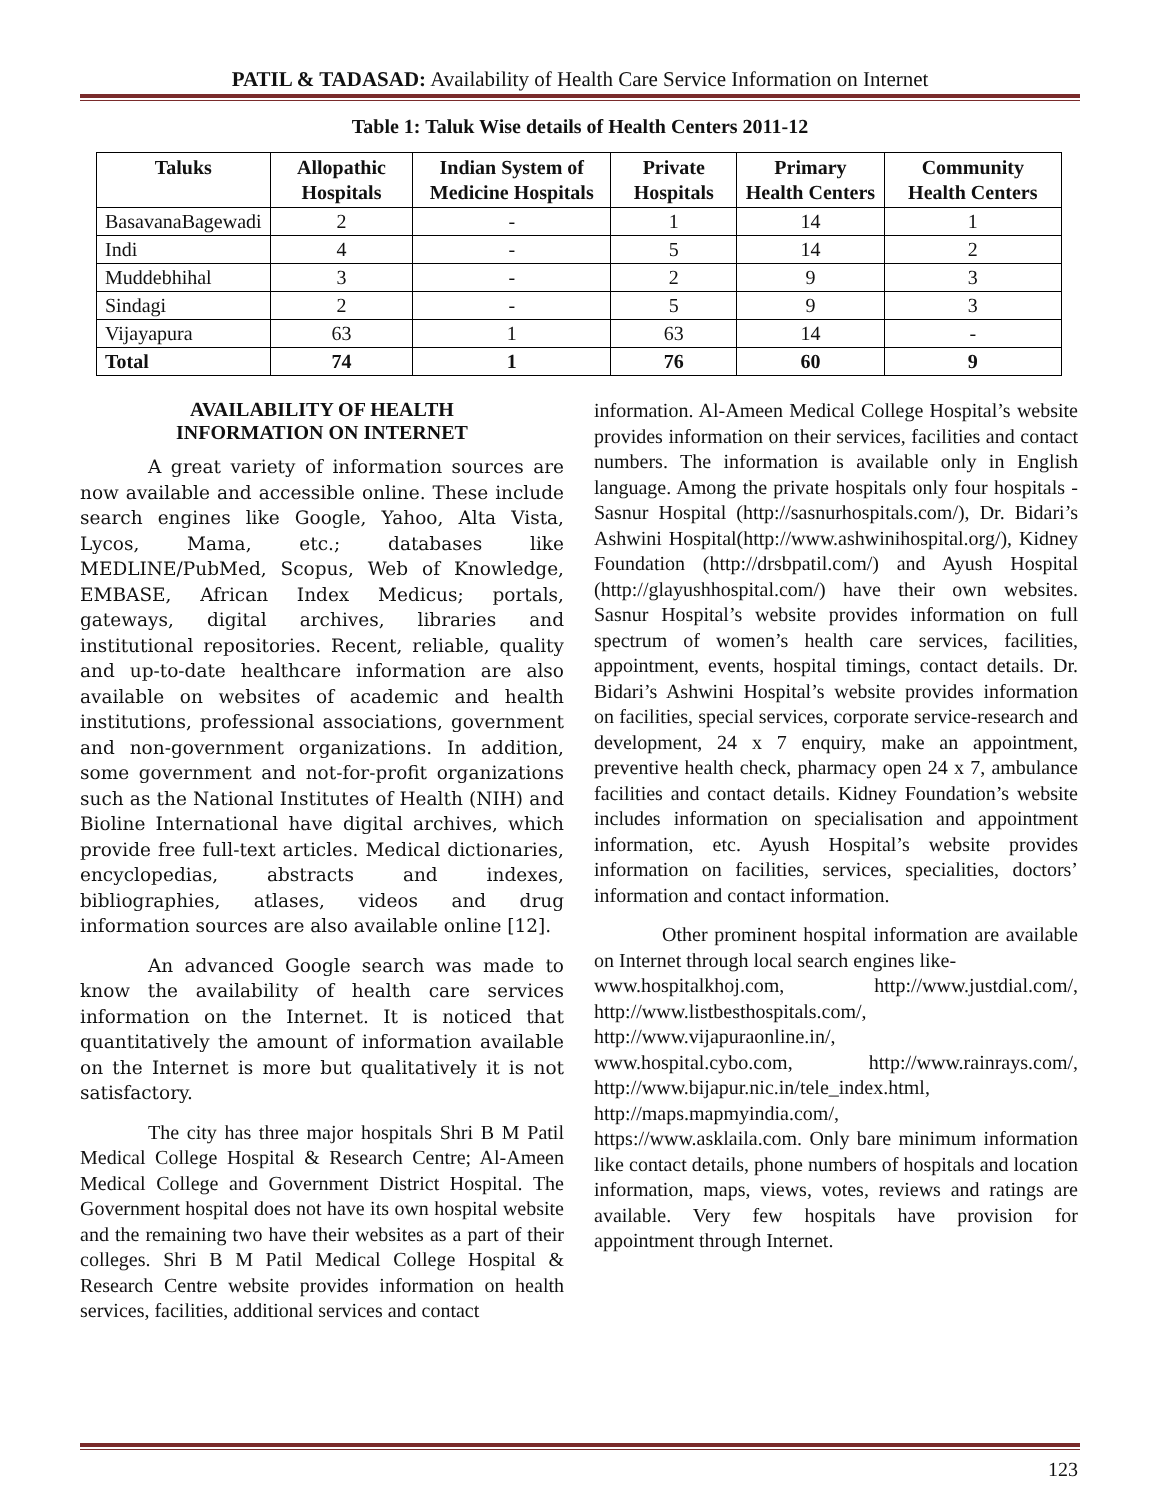PATIL & TADASAD: Availability of Health Care Service Information on Internet
Table 1: Taluk Wise details of Health Centers 2011-12
| Taluks | Allopathic Hospitals | Indian System of Medicine Hospitals | Private Hospitals | Primary Health Centers | Community Health Centers |
| --- | --- | --- | --- | --- | --- |
| BasavanaBagewadi | 2 | - | 1 | 14 | 1 |
| Indi | 4 | - | 5 | 14 | 2 |
| Muddebhihal | 3 | - | 2 | 9 | 3 |
| Sindagi | 2 | - | 5 | 9 | 3 |
| Vijayapura | 63 | 1 | 63 | 14 | - |
| Total | 74 | 1 | 76 | 60 | 9 |
AVAILABILITY OF HEALTH
INFORMATION ON INTERNET
A great variety of information sources are now available and accessible online. These include search engines like Google, Yahoo, Alta Vista, Lycos, Mama, etc.; databases like MEDLINE/PubMed, Scopus, Web of Knowledge, EMBASE, African Index Medicus; portals, gateways, digital archives, libraries and institutional repositories. Recent, reliable, quality and up-to-date healthcare information are also available on websites of academic and health institutions, professional associations, government and non-government organizations. In addition, some government and not-for-profit organizations such as the National Institutes of Health (NIH) and Bioline International have digital archives, which provide free full-text articles. Medical dictionaries, encyclopedias, abstracts and indexes, bibliographies, atlases, videos and drug information sources are also available online [12].
An advanced Google search was made to know the availability of health care services information on the Internet. It is noticed that quantitatively the amount of information available on the Internet is more but qualitatively it is not satisfactory.
The city has three major hospitals Shri B M Patil Medical College Hospital & Research Centre; Al-Ameen Medical College and Government District Hospital. The Government hospital does not have its own hospital website and the remaining two have their websites as a part of their colleges. Shri B M Patil Medical College Hospital & Research Centre website provides information on health services, facilities, additional services and contact
information. Al-Ameen Medical College Hospital’s website provides information on their services, facilities and contact numbers. The information is available only in English language. Among the private hospitals only four hospitals - Sasnur Hospital (http://sasnurhospitals.com/), Dr. Bidari’s Ashwini Hospital(http://www.ashwinihospital.org/), Kidney Foundation (http://drsbpatil.com/) and Ayush Hospital (http://glayushhospital.com/) have their own websites. Sasnur Hospital’s website provides information on full spectrum of women’s health care services, facilities, appointment, events, hospital timings, contact details. Dr. Bidari’s Ashwini Hospital’s website provides information on facilities, special services, corporate service-research and development, 24 x 7 enquiry, make an appointment, preventive health check, pharmacy open 24 x 7, ambulance facilities and contact details. Kidney Foundation’s website includes information on specialisation and appointment information, etc. Ayush Hospital’s website provides information on facilities, services, specialities, doctors’ information and contact information.
Other prominent hospital information are available on Internet through local search engines like-
www.hospitalkhoj.com, http://www.justdial.com/, http://www.listbesthospitals.com/,
http://www.vijapuraonline.in/,
www.hospital.cybo.com, http://www.rainrays.com/, http://www.bijapur.nic.in/tele_index.html,
http://maps.mapmyindia.com/,
https://www.asklaila.com. Only bare minimum information like contact details, phone numbers of hospitals and location information, maps, views, votes, reviews and ratings are available. Very few hospitals have provision for appointment through Internet.
123